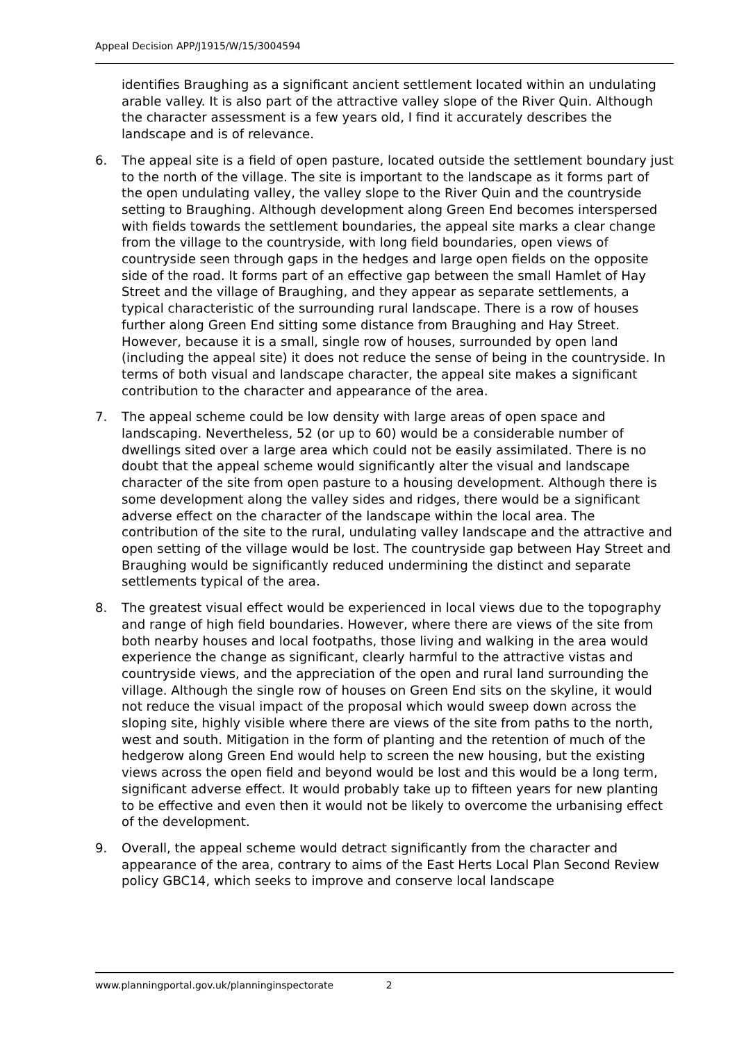Appeal Decision APP/J1915/W/15/3004594
identifies Braughing as a significant ancient settlement located within an undulating arable valley. It is also part of the attractive valley slope of the River Quin. Although the character assessment is a few years old, I find it accurately describes the landscape and is of relevance.
6. The appeal site is a field of open pasture, located outside the settlement boundary just to the north of the village. The site is important to the landscape as it forms part of the open undulating valley, the valley slope to the River Quin and the countryside setting to Braughing. Although development along Green End becomes interspersed with fields towards the settlement boundaries, the appeal site marks a clear change from the village to the countryside, with long field boundaries, open views of countryside seen through gaps in the hedges and large open fields on the opposite side of the road. It forms part of an effective gap between the small Hamlet of Hay Street and the village of Braughing, and they appear as separate settlements, a typical characteristic of the surrounding rural landscape. There is a row of houses further along Green End sitting some distance from Braughing and Hay Street. However, because it is a small, single row of houses, surrounded by open land (including the appeal site) it does not reduce the sense of being in the countryside. In terms of both visual and landscape character, the appeal site makes a significant contribution to the character and appearance of the area.
7. The appeal scheme could be low density with large areas of open space and landscaping. Nevertheless, 52 (or up to 60) would be a considerable number of dwellings sited over a large area which could not be easily assimilated. There is no doubt that the appeal scheme would significantly alter the visual and landscape character of the site from open pasture to a housing development. Although there is some development along the valley sides and ridges, there would be a significant adverse effect on the character of the landscape within the local area. The contribution of the site to the rural, undulating valley landscape and the attractive and open setting of the village would be lost. The countryside gap between Hay Street and Braughing would be significantly reduced undermining the distinct and separate settlements typical of the area.
8. The greatest visual effect would be experienced in local views due to the topography and range of high field boundaries. However, where there are views of the site from both nearby houses and local footpaths, those living and walking in the area would experience the change as significant, clearly harmful to the attractive vistas and countryside views, and the appreciation of the open and rural land surrounding the village. Although the single row of houses on Green End sits on the skyline, it would not reduce the visual impact of the proposal which would sweep down across the sloping site, highly visible where there are views of the site from paths to the north, west and south. Mitigation in the form of planting and the retention of much of the hedgerow along Green End would help to screen the new housing, but the existing views across the open field and beyond would be lost and this would be a long term, significant adverse effect. It would probably take up to fifteen years for new planting to be effective and even then it would not be likely to overcome the urbanising effect of the development.
9. Overall, the appeal scheme would detract significantly from the character and appearance of the area, contrary to aims of the East Herts Local Plan Second Review policy GBC14, which seeks to improve and conserve local landscape
www.planningportal.gov.uk/planninginspectorate 2